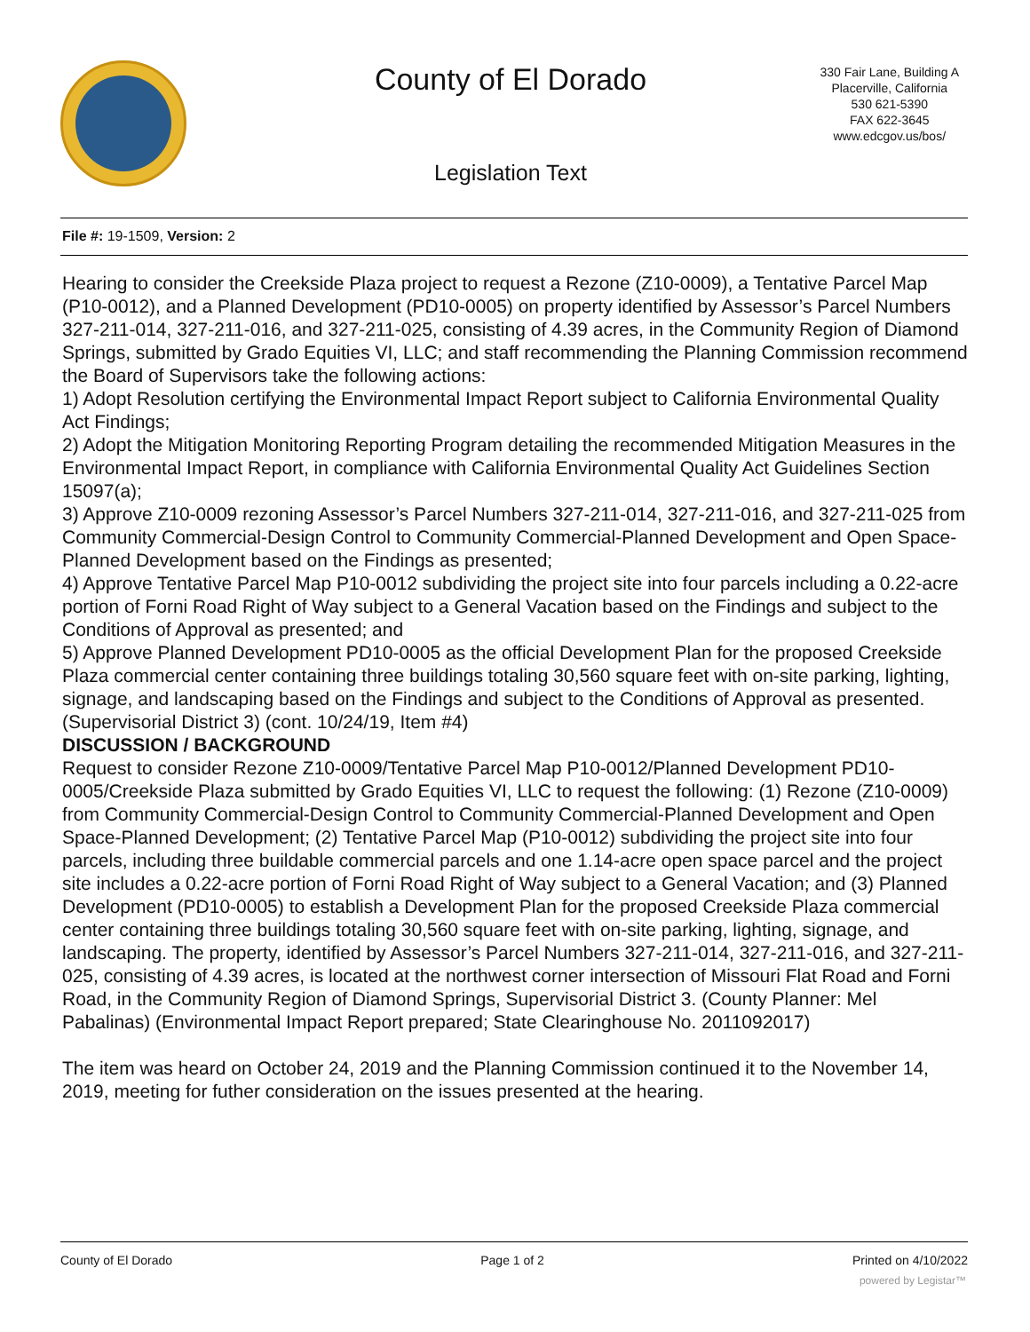County of El Dorado
330 Fair Lane, Building A
Placerville, California
530 621-5390
FAX 622-3645
www.edcgov.us/bos/
Legislation Text
File #: 19-1509, Version: 2
Hearing to consider the Creekside Plaza project to request a Rezone (Z10-0009), a Tentative Parcel Map (P10-0012), and a Planned Development (PD10-0005) on property identified by Assessor’s Parcel Numbers 327-211-014, 327-211-016, and 327-211-025, consisting of 4.39 acres, in the Community Region of Diamond Springs, submitted by Grado Equities VI, LLC; and staff recommending the Planning Commission recommend the Board of Supervisors take the following actions:
1) Adopt Resolution certifying the Environmental Impact Report subject to California Environmental Quality Act Findings;
2) Adopt the Mitigation Monitoring Reporting Program detailing the recommended Mitigation Measures in the Environmental Impact Report, in compliance with California Environmental Quality Act Guidelines Section 15097(a);
3) Approve Z10-0009 rezoning Assessor’s Parcel Numbers 327-211-014, 327-211-016, and 327-211-025 from Community Commercial-Design Control to Community Commercial-Planned Development and Open Space-Planned Development based on the Findings as presented;
4) Approve Tentative Parcel Map P10-0012 subdividing the project site into four parcels including a 0.22-acre portion of Forni Road Right of Way subject to a General Vacation based on the Findings and subject to the Conditions of Approval as presented; and
5) Approve Planned Development PD10-0005 as the official Development Plan for the proposed Creekside Plaza commercial center containing three buildings totaling 30,560 square feet with on-site parking, lighting, signage, and landscaping based on the Findings and subject to the Conditions of Approval as presented.
(Supervisorial District 3) (cont. 10/24/19, Item #4)
DISCUSSION / BACKGROUND
Request to consider Rezone Z10-0009/Tentative Parcel Map P10-0012/Planned Development PD10-0005/Creekside Plaza submitted by Grado Equities VI, LLC to request the following: (1) Rezone (Z10-0009) from Community Commercial-Design Control to Community Commercial-Planned Development and Open Space-Planned Development; (2) Tentative Parcel Map (P10-0012) subdividing the project site into four parcels, including three buildable commercial parcels and one 1.14-acre open space parcel and the project site includes a 0.22-acre portion of Forni Road Right of Way subject to a General Vacation; and (3) Planned Development (PD10-0005) to establish a Development Plan for the proposed Creekside Plaza commercial center containing three buildings totaling 30,560 square feet with on-site parking, lighting, signage, and landscaping. The property, identified by Assessor’s Parcel Numbers 327-211-014, 327-211-016, and 327-211-025, consisting of 4.39 acres, is located at the northwest corner intersection of Missouri Flat Road and Forni Road, in the Community Region of Diamond Springs, Supervisorial District 3. (County Planner: Mel Pabalinas) (Environmental Impact Report prepared; State Clearinghouse No. 2011092017)
The item was heard on October 24, 2019 and the Planning Commission continued it to the November 14, 2019, meeting for futher consideration on the issues presented at the hearing.
County of El Dorado Page 1 of 2 Printed on 4/10/2022
powered by Legistar™